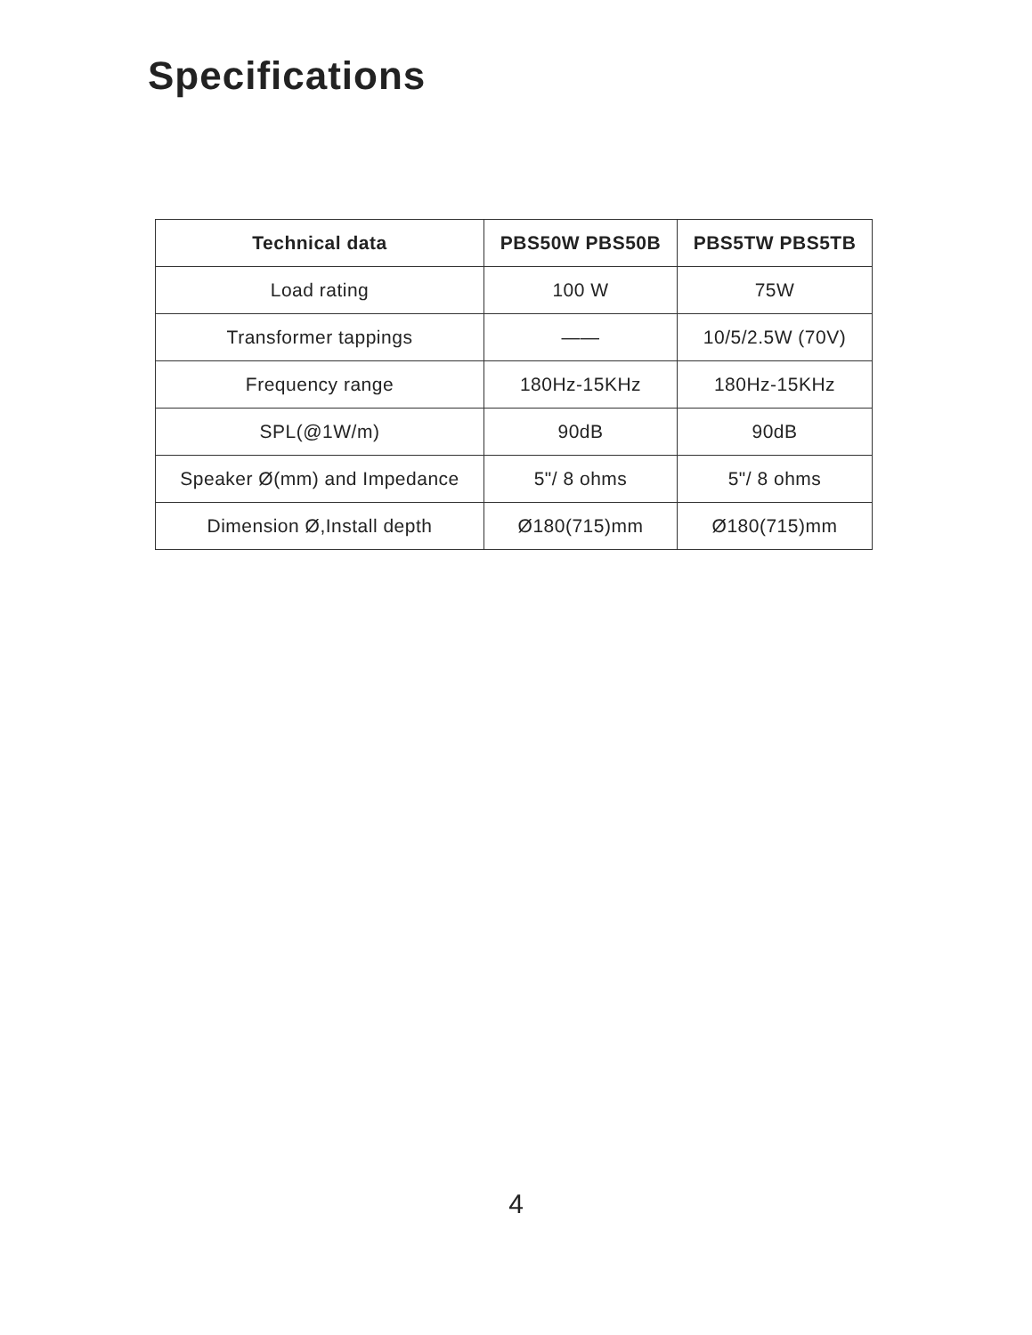Specifications
| Technical data | PBS50W PBS50B | PBS5TW PBS5TB |
| --- | --- | --- |
| Load rating | 100 W | 75W |
| Transformer tappings | —— | 10/5/2.5W (70V) |
| Frequency range | 180Hz-15KHz | 180Hz-15KHz |
| SPL(@1W/m) | 90dB | 90dB |
| Speaker Ø(mm) and Impedance | 5"/ 8 ohms | 5"/ 8 ohms |
| Dimension Ø,Install depth | Ø180(715)mm | Ø180(715)mm |
4